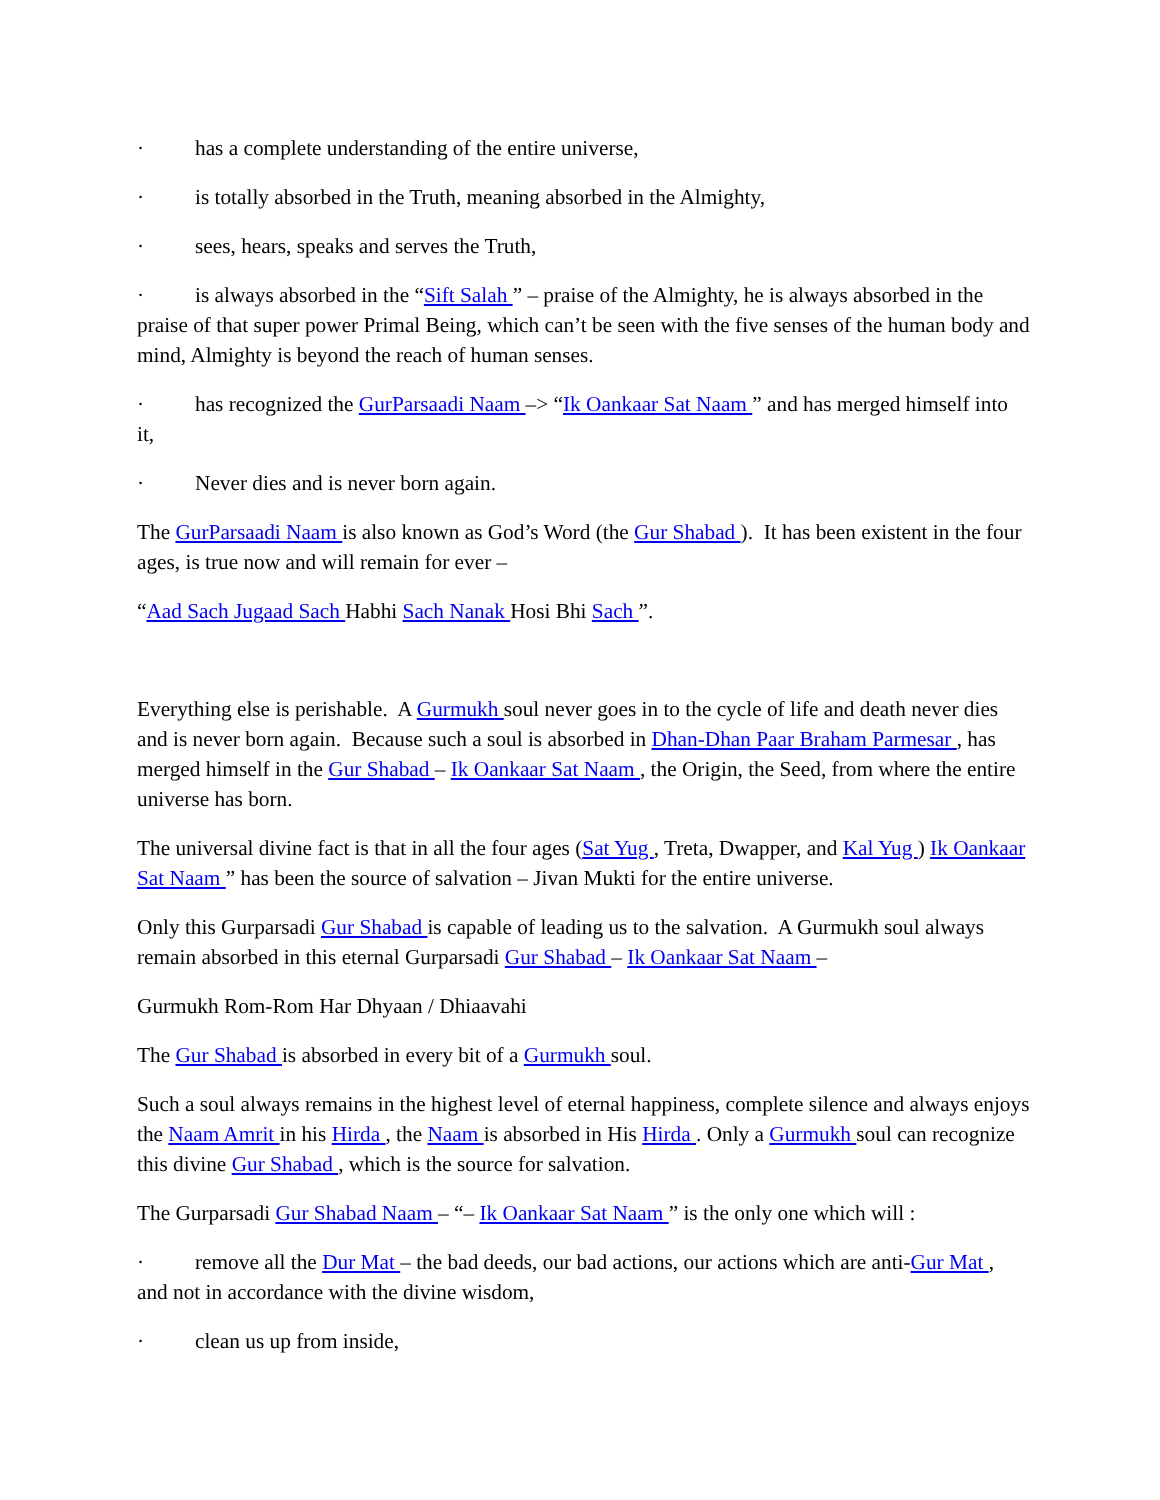· has a complete understanding of the entire universe,
· is totally absorbed in the Truth, meaning absorbed in the Almighty,
· sees, hears, speaks and serves the Truth,
· is always absorbed in the “Sift Salah ” – praise of the Almighty, he is always absorbed in the praise of that super power Primal Being, which can’t be seen with the five senses of the human body and mind, Almighty is beyond the reach of human senses.
· has recognized the GurParsaadi Naam –> “Ik Oankaar Sat Naam ” and has merged himself into it,
· Never dies and is never born again.
The GurParsaadi Naam is also known as God’s Word (the Gur Shabad ). It has been existent in the four ages, is true now and will remain for ever –
“Aad Sach Jugaad Sach Habhi Sach Nanak Hosi Bhi Sach ”.
Everything else is perishable. A Gurmukh soul never goes in to the cycle of life and death never dies and is never born again. Because such a soul is absorbed in Dhan-Dhan Paar Braham Parmesar , has merged himself in the Gur Shabad – Ik Oankaar Sat Naam , the Origin, the Seed, from where the entire universe has born.
The universal divine fact is that in all the four ages (Sat Yug , Treta, Dwapper, and Kal Yug ) Ik Oankaar Sat Naam ” has been the source of salvation – Jivan Mukti for the entire universe.
Only this Gurparsadi Gur Shabad is capable of leading us to the salvation. A Gurmukh soul always remain absorbed in this eternal Gurparsadi Gur Shabad – Ik Oankaar Sat Naam –
Gurmukh Rom-Rom Har Dhyaan / Dhiaavahi
The Gur Shabad is absorbed in every bit of a Gurmukh soul.
Such a soul always remains in the highest level of eternal happiness, complete silence and always enjoys the Naam Amrit in his Hirda , the Naam is absorbed in His Hirda . Only a Gurmukh soul can recognize this divine Gur Shabad , which is the source for salvation.
The Gurparsadi Gur Shabad Naam – “– Ik Oankaar Sat Naam ” is the only one which will :
· remove all the Dur Mat – the bad deeds, our bad actions, our actions which are anti-Gur Mat , and not in accordance with the divine wisdom,
· clean us up from inside,